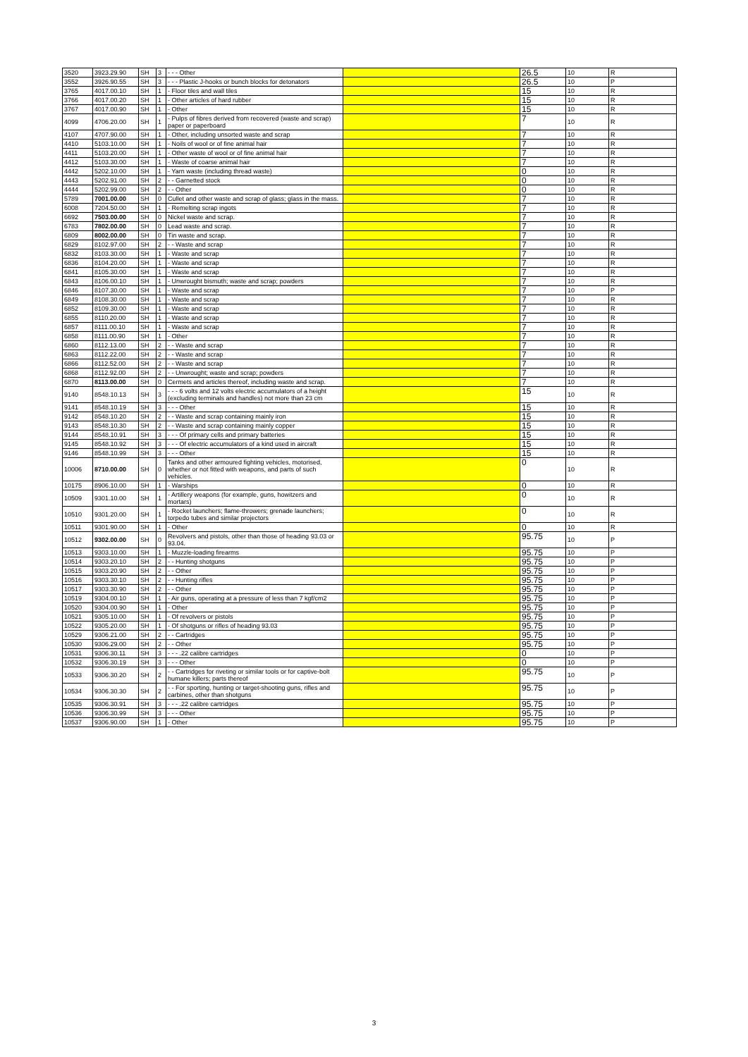| 3520 | 3923.29.90 | SH | 3 | - - - Other | | 26.5 | 10 | R |
| 3552 | 3926.90.55 | SH | 3 | - - - Plastic J-hooks or bunch blocks for detonators | | 26.5 | 10 | P |
| 3765 | 4017.00.10 | SH | 1 | - Floor tiles and wall tiles | | 15 | 10 | R |
| 3766 | 4017.00.20 | SH | 1 | - Other articles of hard rubber | | 15 | 10 | R |
| 3767 | 4017.00.90 | SH | 1 | - Other | | 15 | 10 | R |
| 4099 | 4706.20.00 | SH | 1 | - Pulps of fibres derived from recovered (waste and scrap) paper or paperboard | | 7 | 10 | R |
| 4107 | 4707.90.00 | SH | 1 | - Other, including unsorted waste and scrap | | 7 | 10 | R |
| 4410 | 5103.10.00 | SH | 1 | - Noils of wool or of fine animal hair | | 7 | 10 | R |
| 4411 | 5103.20.00 | SH | 1 | - Other waste of wool or of fine animal hair | | 7 | 10 | R |
| 4412 | 5103.30.00 | SH | 1 | - Waste of coarse animal hair | | 7 | 10 | R |
| 4442 | 5202.10.00 | SH | 1 | - Yarn waste (including thread waste) | | 0 | 10 | R |
| 4443 | 5202.91.00 | SH | 2 | - - Garnetted stock | | 0 | 10 | R |
| 4444 | 5202.99.00 | SH | 2 | - - Other | | 0 | 10 | R |
| 5789 | 7001.00.00 | SH | 0 | Cullet and other waste and scrap of glass; glass in the mass. | | 7 | 10 | R |
| 6008 | 7204.50.00 | SH | 1 | - Remelting scrap ingots | | 7 | 10 | R |
| 6692 | 7503.00.00 | SH | 0 | Nickel waste and scrap. | | 7 | 10 | R |
| 6783 | 7802.00.00 | SH | 0 | Lead waste and scrap. | | 7 | 10 | R |
| 6809 | 8002.00.00 | SH | 0 | Tin waste and scrap. | | 7 | 10 | R |
| 6829 | 8102.97.00 | SH | 2 | - - Waste and scrap | | 7 | 10 | R |
| 6832 | 8103.30.00 | SH | 1 | - Waste and scrap | | 7 | 10 | R |
| 6836 | 8104.20.00 | SH | 1 | - Waste and scrap | | 7 | 10 | R |
| 6841 | 8105.30.00 | SH | 1 | - Waste and scrap | | 7 | 10 | R |
| 6843 | 8106.00.10 | SH | 1 | - Unwrought bismuth; waste and scrap; powders | | 7 | 10 | R |
| 6846 | 8107.30.00 | SH | 1 | - Waste and scrap | | 7 | 10 | P |
| 6849 | 8108.30.00 | SH | 1 | - Waste and scrap | | 7 | 10 | R |
| 6852 | 8109.30.00 | SH | 1 | - Waste and scrap | | 7 | 10 | R |
| 6855 | 8110.20.00 | SH | 1 | - Waste and scrap | | 7 | 10 | R |
| 6857 | 8111.00.10 | SH | 1 | - Waste and scrap | | 7 | 10 | R |
| 6858 | 8111.00.90 | SH | 1 | - Other | | 7 | 10 | R |
| 6860 | 8112.13.00 | SH | 2 | - - Waste and scrap | | 7 | 10 | R |
| 6863 | 8112.22.00 | SH | 2 | - - Waste and scrap | | 7 | 10 | R |
| 6866 | 8112.52.00 | SH | 2 | - - Waste and scrap | | 7 | 10 | R |
| 6868 | 8112.92.00 | SH | 2 | - - Unwrought; waste and scrap; powders | | 7 | 10 | R |
| 6870 | 8113.00.00 | SH | 0 | Cermets and articles thereof, including waste and scrap. | | 7 | 10 | R |
| 9140 | 8548.10.13 | SH | 3 | - - - 6 volts and 12 volts electric accumulators of a height (excluding terminals and handles) not more than 23 cm | | 15 | 10 | R |
| 9141 | 8548.10.19 | SH | 3 | - - - Other | | 15 | 10 | R |
| 9142 | 8548.10.20 | SH | 2 | - - Waste and scrap containing mainly iron | | 15 | 10 | R |
| 9143 | 8548.10.30 | SH | 2 | - - Waste and scrap containing mainly copper | | 15 | 10 | R |
| 9144 | 8548.10.91 | SH | 3 | - - - Of primary cells and primary batteries | | 15 | 10 | R |
| 9145 | 8548.10.92 | SH | 3 | - - - Of electric accumulators of a kind used in aircraft | | 15 | 10 | R |
| 9146 | 8548.10.99 | SH | 3 | - - - Other | | 15 | 10 | R |
| 10006 | 8710.00.00 | SH | 0 | Tanks and other armoured fighting vehicles, motorised, whether or not fitted with weapons, and parts of such vehicles. | | 0 | 10 | R |
| 10175 | 8906.10.00 | SH | 1 | - Warships | | 0 | 10 | R |
| 10509 | 9301.10.00 | SH | 1 | - Artillery weapons (for example, guns, howitzers and mortars) | | 0 | 10 | R |
| 10510 | 9301.20.00 | SH | 1 | - Rocket launchers; flame-throwers; grenade launchers; torpedo tubes and similar projectors | | 0 | 10 | R |
| 10511 | 9301.90.00 | SH | 1 | - Other | | 0 | 10 | R |
| 10512 | 9302.00.00 | SH | 0 | Revolvers and pistols, other than those of heading 93.03 or 93.04. | | 95.75 | 10 | P |
| 10513 | 9303.10.00 | SH | 1 | - Muzzle-loading firearms | | 95.75 | 10 | P |
| 10514 | 9303.20.10 | SH | 2 | - - Hunting shotguns | | 95.75 | 10 | P |
| 10515 | 9303.20.90 | SH | 2 | - - Other | | 95.75 | 10 | P |
| 10516 | 9303.30.10 | SH | 2 | - - Hunting rifles | | 95.75 | 10 | P |
| 10517 | 9303.30.90 | SH | 2 | - - Other | | 95.75 | 10 | P |
| 10519 | 9304.00.10 | SH | 1 | - Air guns, operating at a pressure of less than 7 kgf/cm2 | | 95.75 | 10 | P |
| 10520 | 9304.00.90 | SH | 1 | - Other | | 95.75 | 10 | P |
| 10521 | 9305.10.00 | SH | 1 | - Of revolvers or pistols | | 95.75 | 10 | P |
| 10522 | 9305.20.00 | SH | 1 | - Of shotguns or rifles of heading 93.03 | | 95.75 | 10 | P |
| 10529 | 9306.21.00 | SH | 2 | - - Cartridges | | 95.75 | 10 | P |
| 10530 | 9306.29.00 | SH | 2 | - - Other | | 95.75 | 10 | P |
| 10531 | 9306.30.11 | SH | 3 | - - - .22 calibre cartridges | | 0 | 10 | P |
| 10532 | 9306.30.19 | SH | 3 | - - - Other | | 0 | 10 | P |
| 10533 | 9306.30.20 | SH | 2 | - - Cartridges for riveting or similar tools or for captive-bolt humane killers; parts thereof | | 95.75 | 10 | P |
| 10534 | 9306.30.30 | SH | 2 | - - For sporting, hunting or target-shooting guns, rifles and carbines, other than shotguns | | 95.75 | 10 | P |
| 10535 | 9306.30.91 | SH | 3 | - - - .22 calibre cartridges | | 95.75 | 10 | P |
| 10536 | 9306.30.99 | SH | 3 | - - - Other | | 95.75 | 10 | P |
| 10537 | 9306.90.00 | SH | 1 | - Other | | 95.75 | 10 | P |
3